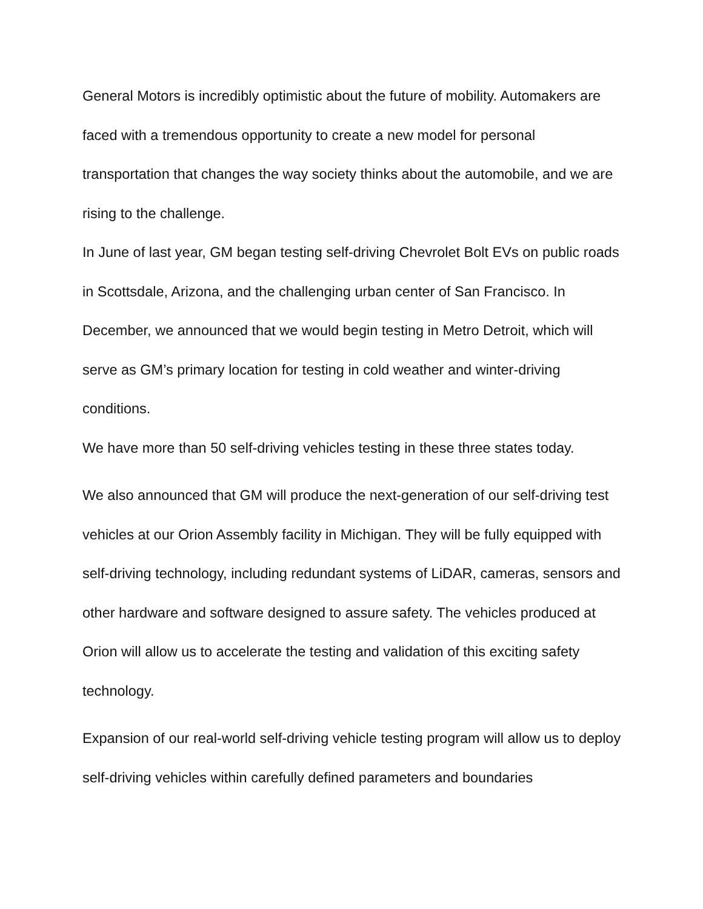General Motors is incredibly optimistic about the future of mobility. Automakers are faced with a tremendous opportunity to create a new model for personal transportation that changes the way society thinks about the automobile, and we are rising to the challenge.
In June of last year, GM began testing self-driving Chevrolet Bolt EVs on public roads in Scottsdale, Arizona, and the challenging urban center of San Francisco. In December, we announced that we would begin testing in Metro Detroit, which will serve as GM’s primary location for testing in cold weather and winter-driving conditions.
We have more than 50 self-driving vehicles testing in these three states today.
We also announced that GM will produce the next-generation of our self-driving test vehicles at our Orion Assembly facility in Michigan. They will be fully equipped with self-driving technology, including redundant systems of LiDAR, cameras, sensors and other hardware and software designed to assure safety. The vehicles produced at Orion will allow us to accelerate the testing and validation of this exciting safety technology.
Expansion of our real-world self-driving vehicle testing program will allow us to deploy self-driving vehicles within carefully defined parameters and boundaries